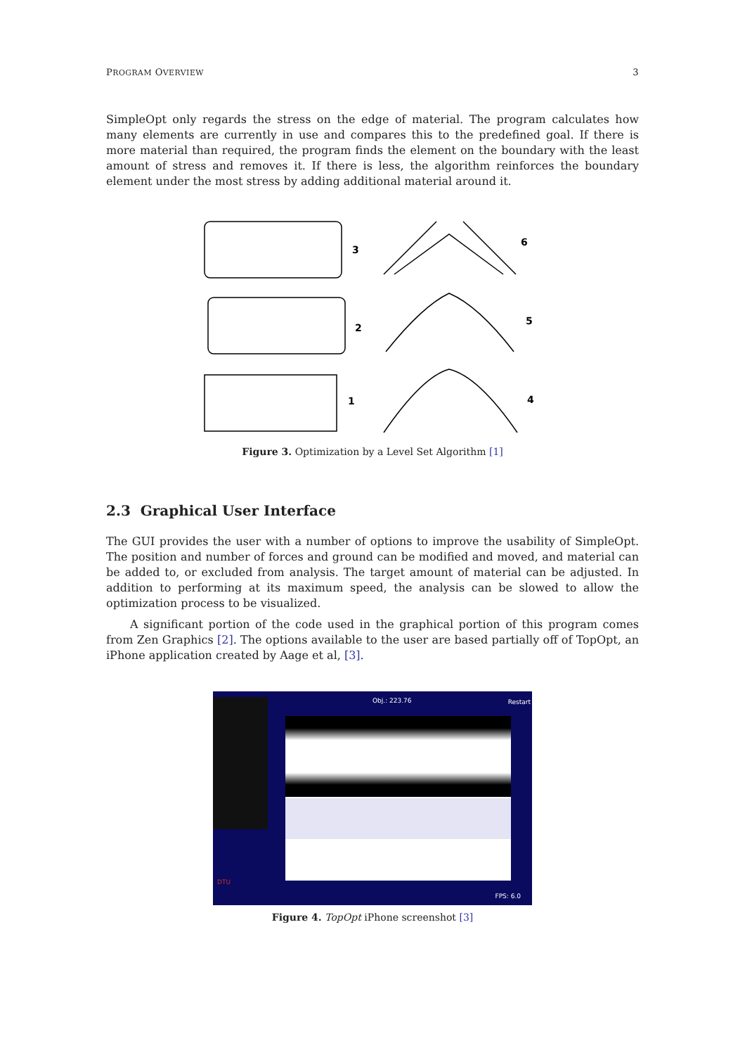PROGRAM OVERVIEW 3
SimpleOpt only regards the stress on the edge of material. The program calculates how many elements are currently in use and compares this to the predefined goal. If there is more material than required, the program finds the element on the boundary with the least amount of stress and removes it. If there is less, the algorithm reinforces the boundary element under the most stress by adding additional material around it.
3
2
1
6
5
4
Figure 3. Optimization by a Level Set Algorithm [1]
2.3 Graphical User Interface
The GUI provides the user with a number of options to improve the usability of SimpleOpt. The position and number of forces and ground can be modified and moved, and material can be added to, or excluded from analysis. The target amount of material can be adjusted. In addition to performing at its maximum speed, the analysis can be slowed to allow the optimization process to be visualized.
A significant portion of the code used in the graphical portion of this program comes from Zen Graphics [2]. The options available to the user are based partially off of TopOpt, an iPhone application created by Aage et al, [3].
Obj.: 223.76 Restart
DTU
FPS: 6.0
Figure 4. TopOpt iPhone screenshot [3]